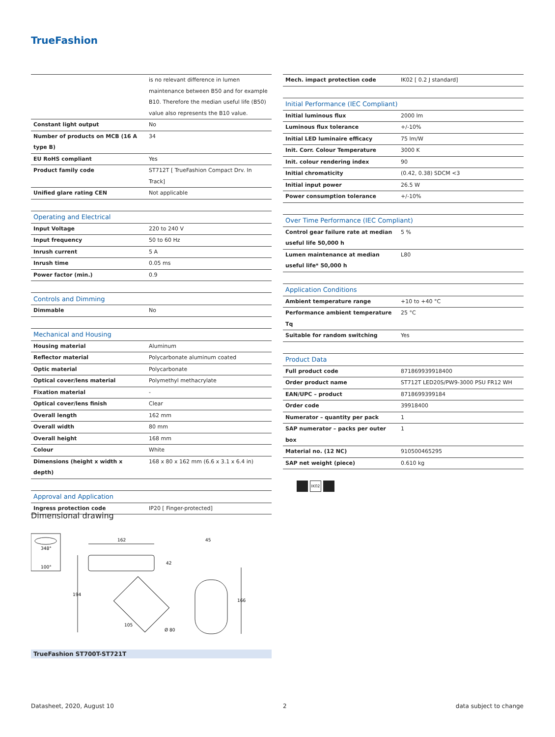TrueFashion
| | is no relevant difference in lumen maintenance between B50 and for example B10. Therefore the median useful life (B50) value also represents the B10 value. |
| Constant light output | No |
| Number of products on MCB (16 A type B) | 34 |
| EU RoHS compliant | Yes |
| Product family code | ST712T [ TrueFashion Compact Drv. In Track] |
| Unified glare rating CEN | Not applicable |
| Operating and Electrical | |
| --- | --- |
| Input Voltage | 220 to 240 V |
| Input frequency | 50 to 60 Hz |
| Inrush current | 5 A |
| Inrush time | 0.05 ms |
| Power factor (min.) | 0.9 |
| Controls and Dimming | |
| --- | --- |
| Dimmable | No |
| Mechanical and Housing | |
| --- | --- |
| Housing material | Aluminum |
| Reflector material | Polycarbonate aluminum coated |
| Optic material | Polycarbonate |
| Optical cover/lens material | Polymethyl methacrylate |
| Fixation material | - |
| Optical cover/lens finish | Clear |
| Overall length | 162 mm |
| Overall width | 80 mm |
| Overall height | 168 mm |
| Colour | White |
| Dimensions (height x width x depth) | 168 x 80 x 162 mm (6.6 x 3.1 x 6.4 in) |
| Approval and Application | |
| --- | --- |
| Ingress protection code | IP20 [ Finger-protected] |
| Mech. impact protection code | IK02 [ 0.2 J standard] |
| Initial Performance (IEC Compliant) | |
| --- | --- |
| Initial luminous flux | 2000 lm |
| Luminous flux tolerance | +/-10% |
| Initial LED luminaire efficacy | 75 lm/W |
| Init. Corr. Colour Temperature | 3000 K |
| Init. colour rendering index | 90 |
| Initial chromaticity | (0.42, 0.38) SDCM <3 |
| Initial input power | 26.5 W |
| Power consumption tolerance | +/-10% |
| Over Time Performance (IEC Compliant) | |
| --- | --- |
| Control gear failure rate at median useful life 50,000 h | 5 % |
| Lumen maintenance at median useful life* 50,000 h | L80 |
| Application Conditions | |
| --- | --- |
| Ambient temperature range | +10 to +40 °C |
| Performance ambient temperature Tq | 25 °C |
| Suitable for random switching | Yes |
| Product Data | |
| --- | --- |
| Full product code | 871869939918400 |
| Order product name | ST712T LED20S/PW9-3000 PSU FR12 WH |
| EAN/UPC – product | 8718699399184 |
| Order code | 39918400 |
| Numerator – quantity per pack | 1 |
| SAP numerator – packs per outer box | 1 |
| Material no. (12 NC) | 910500465295 |
| SAP net weight (piece) | 0.610 kg |
IK02
Dimensional drawing
348°
100°
162
42
194
45
166
105
Ø 80
TrueFashion ST700T-ST721T
Datasheet, 2020, August 10 2 data subject to change